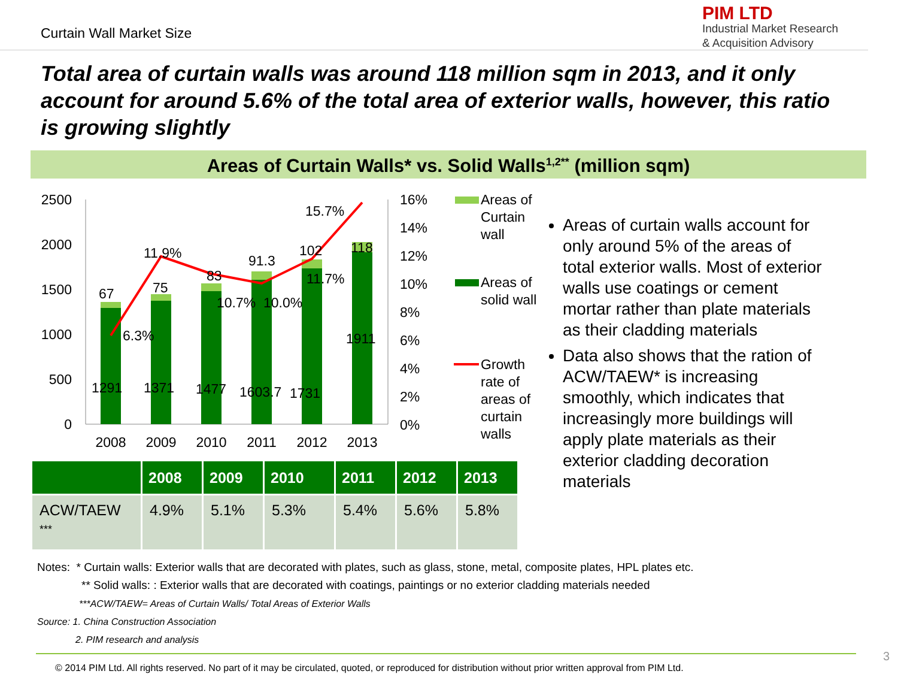Curtain Wall Market Size
PIM LTD
Industrial Market Research
& Acquisition Advisory
Total area of curtain walls was around 118 million sqm in 2013, and it only account for around 5.6% of the total area of exterior walls, however, this ratio is growing slightly
Areas of Curtain Walls* vs. Solid Walls<sup>1,2**</sup> (million sqm)
2500
2000
1500
1000
500
0
67
75
83
91.3
102
118
6.3%
11.9%
10.7%
10.0%
11.7%
15.7%
1291
1371
1477
1603.7
1731
1911
2008
2009
2010
2011
2012
2013
16%
14%
12%
10%
8%
6%
4%
2%
0%
Areas of
Curtain
wall
Areas of
solid wall
Growth
rate of
areas of
curtain
walls
| | 2008 | 2009 | 2010 | 2011 | 2012 | 2013 |
| --- | --- | --- | --- | --- | --- | --- |
| ACW/TAEW *** | 4.9% | 5.1% | 5.3% | 5.4% | 5.6% | 5.8% |
Areas of curtain walls account for only around 5% of the areas of total exterior walls. Most of exterior walls use coatings or cement mortar rather than plate materials as their cladding materials
Data also shows that the ration of ACW/TAEW* is increasing smoothly, which indicates that increasingly more buildings will apply plate materials as their exterior cladding decoration materials
Notes: * Curtain walls: Exterior walls that are decorated with plates, such as glass, stone, metal, composite plates, HPL plates etc.
** Solid walls: : Exterior walls that are decorated with coatings, paintings or no exterior cladding materials needed
***ACW/TAEW= Areas of Curtain Walls/ Total Areas of Exterior Walls
Source: 1. China Construction Association
2. PIM research and analysis
© 2014 PIM Ltd. All rights reserved. No part of it may be circulated, quoted, or reproduced for distribution without prior written approval from PIM Ltd.
3